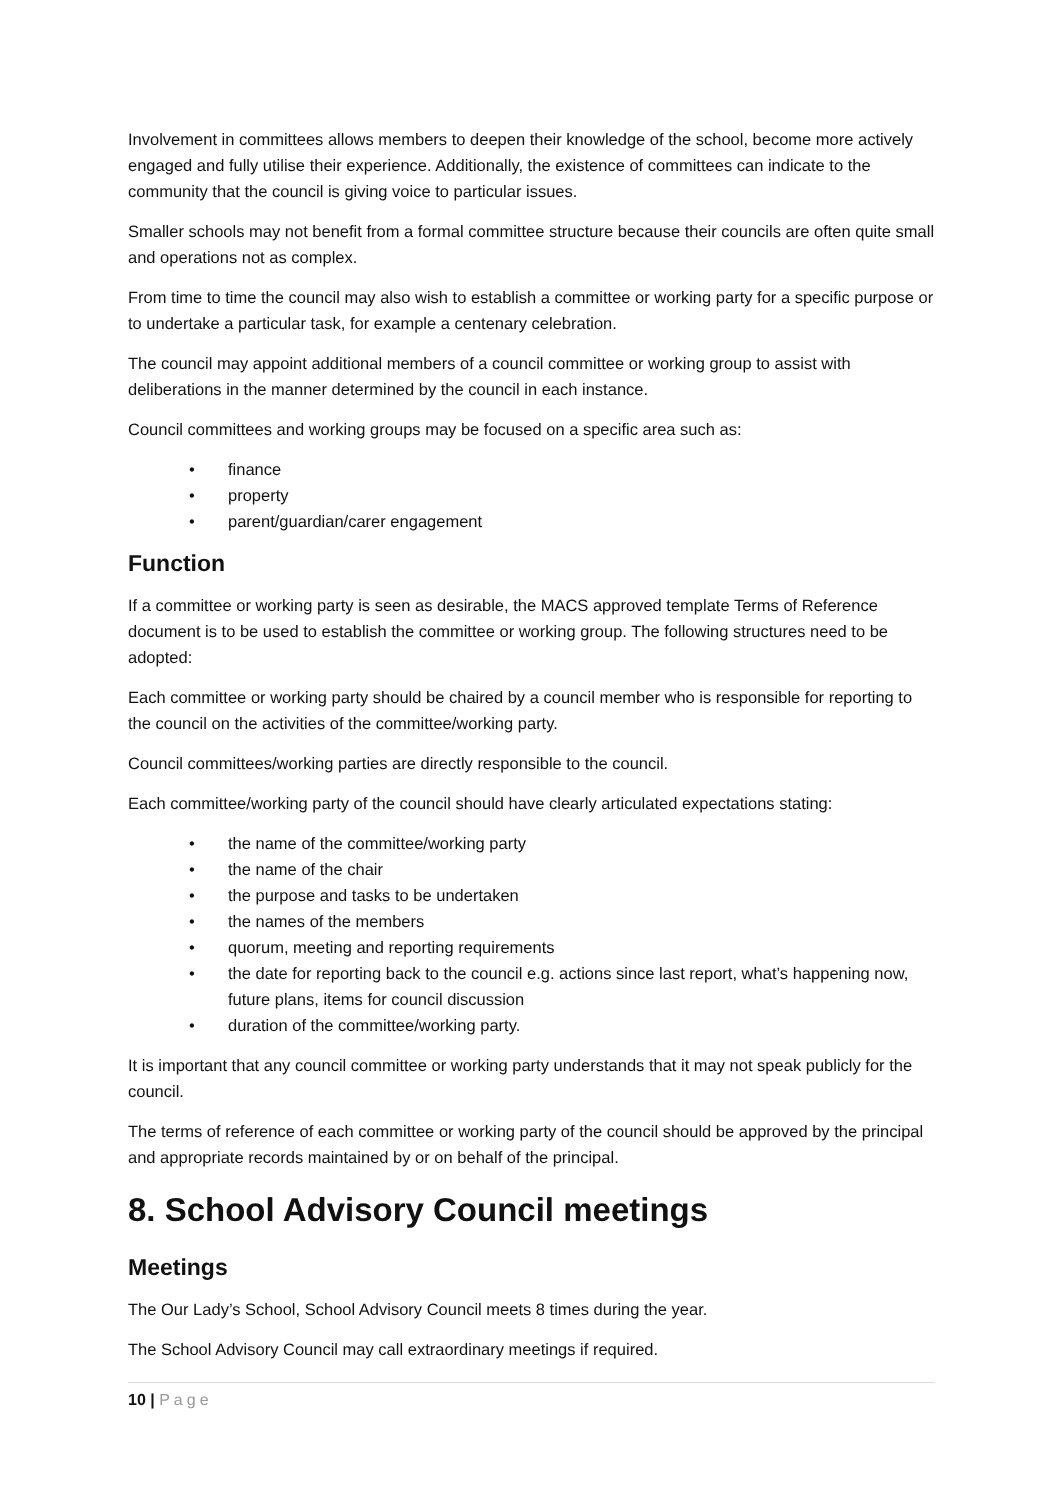Involvement in committees allows members to deepen their knowledge of the school, become more actively engaged and fully utilise their experience. Additionally, the existence of committees can indicate to the community that the council is giving voice to particular issues.
Smaller schools may not benefit from a formal committee structure because their councils are often quite small and operations not as complex.
From time to time the council may also wish to establish a committee or working party for a specific purpose or to undertake a particular task, for example a centenary celebration.
The council may appoint additional members of a council committee or working group to assist with deliberations in the manner determined by the council in each instance.
Council committees and working groups may be focused on a specific area such as:
• finance
• property
• parent/guardian/carer engagement
Function
If a committee or working party is seen as desirable, the MACS approved template Terms of Reference document is to be used to establish the committee or working group. The following structures need to be adopted:
Each committee or working party should be chaired by a council member who is responsible for reporting to the council on the activities of the committee/working party.
Council committees/working parties are directly responsible to the council.
Each committee/working party of the council should have clearly articulated expectations stating:
• the name of the committee/working party
• the name of the chair
• the purpose and tasks to be undertaken
• the names of the members
• quorum, meeting and reporting requirements
• the date for reporting back to the council e.g. actions since last report, what’s happening now, future plans, items for council discussion
• duration of the committee/working party.
It is important that any council committee or working party understands that it may not speak publicly for the council.
The terms of reference of each committee or working party of the council should be approved by the principal and appropriate records maintained by or on behalf of the principal.
8. School Advisory Council meetings
Meetings
The Our Lady’s School, School Advisory Council meets 8 times during the year.
The School Advisory Council may call extraordinary meetings if required.
10 | Page